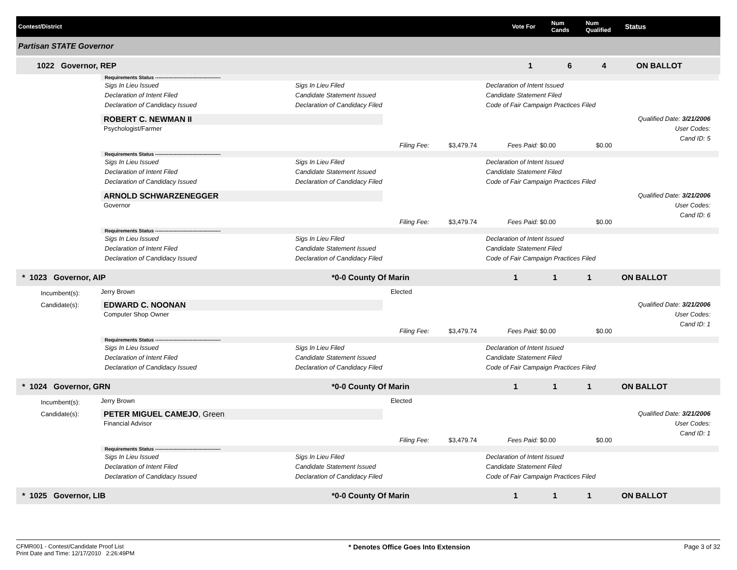Contest/District Vote For Num
Cands Num
Qualified Status
Partisan STATE Governor
1022 Governor, REP 1 6 4 ON BALLOT
Requirements Status ----------------------------------------
Sigs In Lieu Issued Sigs In Lieu Filed Declaration of Intent Issued Declaration of Intent Filed Candidate Statement Issued Candidate Statement Filed Declaration of Candidacy Issued Declaration of Candidacy Filed Code of Fair Campaign Practices Filed
ROBERT C. NEWMAN II
Psychologist/Farmer
Qualified Date: 3/21/2006
User Codes:
Cand ID: 5
Filing Fee: $3,479.74 Fees Paid: $0.00 $0.00
Requirements Status ----------------------------------------
Sigs In Lieu Issued Sigs In Lieu Filed Declaration of Intent Issued Declaration of Intent Filed Candidate Statement Issued Candidate Statement Filed Declaration of Candidacy Issued Declaration of Candidacy Filed Code of Fair Campaign Practices Filed
ARNOLD SCHWARZENEGGER
Governor
Qualified Date: 3/21/2006
User Codes:
Cand ID: 6
Filing Fee: $3,479.74 Fees Paid: $0.00 $0.00
Requirements Status ----------------------------------------
Sigs In Lieu Issued Sigs In Lieu Filed Declaration of Intent Issued Declaration of Intent Filed Candidate Statement Issued Candidate Statement Filed Declaration of Candidacy Issued Declaration of Candidacy Filed Code of Fair Campaign Practices Filed
* 1023 Governor, AIP *0-0 County Of Marin 1 1 1 ON BALLOT
Incumbent(s): Jerry Brown Elected
Candidate(s):
EDWARD C. NOONAN
Computer Shop Owner
Qualified Date: 3/21/2006
User Codes:
Cand ID: 1
Filing Fee: $3,479.74 Fees Paid: $0.00 $0.00
Requirements Status ----------------------------------------
Sigs In Lieu Issued Sigs In Lieu Filed Declaration of Intent Issued Declaration of Intent Filed Candidate Statement Issued Candidate Statement Filed Declaration of Candidacy Issued Declaration of Candidacy Filed Code of Fair Campaign Practices Filed
* 1024 Governor, GRN *0-0 County Of Marin 1 1 1 ON BALLOT
Incumbent(s): Jerry Brown Elected
Candidate(s):
PETER MIGUEL CAMEJO, Green
Financial Advisor
Qualified Date: 3/21/2006
User Codes:
Cand ID: 1
Filing Fee: $3,479.74 Fees Paid: $0.00 $0.00
Requirements Status ----------------------------------------
Sigs In Lieu Issued Sigs In Lieu Filed Declaration of Intent Issued Declaration of Intent Filed Candidate Statement Issued Candidate Statement Filed Declaration of Candidacy Issued Declaration of Candidacy Filed Code of Fair Campaign Practices Filed
* 1025 Governor, LIB *0-0 County Of Marin 1 1 1 ON BALLOT
CFMR001 - Contest/Candidate Proof List
Print Date and Time: 12/17/2010 2:26:49PM
* Denotes Office Goes Into Extension
Page 3 of 32